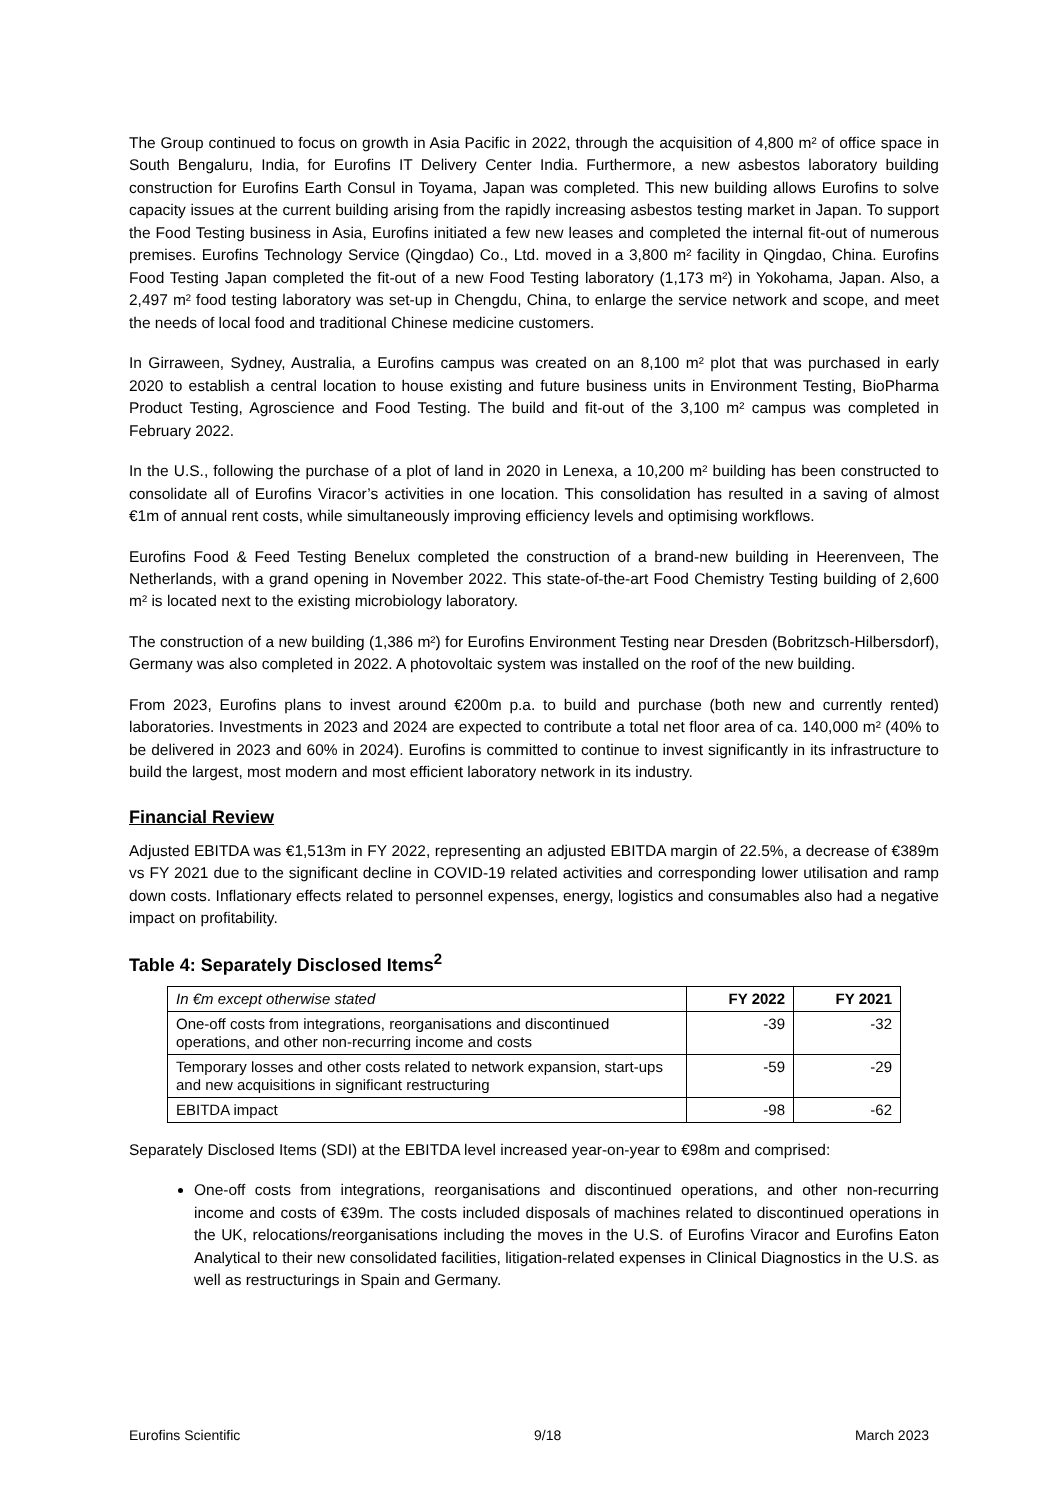The Group continued to focus on growth in Asia Pacific in 2022, through the acquisition of 4,800 m² of office space in South Bengaluru, India, for Eurofins IT Delivery Center India. Furthermore, a new asbestos laboratory building construction for Eurofins Earth Consul in Toyama, Japan was completed. This new building allows Eurofins to solve capacity issues at the current building arising from the rapidly increasing asbestos testing market in Japan. To support the Food Testing business in Asia, Eurofins initiated a few new leases and completed the internal fit-out of numerous premises. Eurofins Technology Service (Qingdao) Co., Ltd. moved in a 3,800 m² facility in Qingdao, China. Eurofins Food Testing Japan completed the fit-out of a new Food Testing laboratory (1,173 m²) in Yokohama, Japan. Also, a 2,497 m² food testing laboratory was set-up in Chengdu, China, to enlarge the service network and scope, and meet the needs of local food and traditional Chinese medicine customers.
In Girraween, Sydney, Australia, a Eurofins campus was created on an 8,100 m² plot that was purchased in early 2020 to establish a central location to house existing and future business units in Environment Testing, BioPharma Product Testing, Agroscience and Food Testing. The build and fit-out of the 3,100 m² campus was completed in February 2022.
In the U.S., following the purchase of a plot of land in 2020 in Lenexa, a 10,200 m² building has been constructed to consolidate all of Eurofins Viracor’s activities in one location. This consolidation has resulted in a saving of almost €1m of annual rent costs, while simultaneously improving efficiency levels and optimising workflows.
Eurofins Food & Feed Testing Benelux completed the construction of a brand-new building in Heerenveen, The Netherlands, with a grand opening in November 2022. This state-of-the-art Food Chemistry Testing building of 2,600 m² is located next to the existing microbiology laboratory.
The construction of a new building (1,386 m²) for Eurofins Environment Testing near Dresden (Bobritzsch-Hilbersdorf), Germany was also completed in 2022. A photovoltaic system was installed on the roof of the new building.
From 2023, Eurofins plans to invest around €200m p.a. to build and purchase (both new and currently rented) laboratories. Investments in 2023 and 2024 are expected to contribute a total net floor area of ca. 140,000 m² (40% to be delivered in 2023 and 60% in 2024). Eurofins is committed to continue to invest significantly in its infrastructure to build the largest, most modern and most efficient laboratory network in its industry.
Financial Review
Adjusted EBITDA was €1,513m in FY 2022, representing an adjusted EBITDA margin of 22.5%, a decrease of €389m vs FY 2021 due to the significant decline in COVID-19 related activities and corresponding lower utilisation and ramp down costs. Inflationary effects related to personnel expenses, energy, logistics and consumables also had a negative impact on profitability.
Table 4: Separately Disclosed Items<sup>2</sup>
| In €m except otherwise stated | FY 2022 | FY 2021 |
| --- | --- | --- |
| One-off costs from integrations, reorganisations and discontinued operations, and other non-recurring income and costs | -39 | -32 |
| Temporary losses and other costs related to network expansion, start-ups and new acquisitions in significant restructuring | -59 | -29 |
| EBITDA impact | -98 | -62 |
Separately Disclosed Items (SDI) at the EBITDA level increased year-on-year to €98m and comprised:
One-off costs from integrations, reorganisations and discontinued operations, and other non-recurring income and costs of €39m. The costs included disposals of machines related to discontinued operations in the UK, relocations/reorganisations including the moves in the U.S. of Eurofins Viracor and Eurofins Eaton Analytical to their new consolidated facilities, litigation-related expenses in Clinical Diagnostics in the U.S. as well as restructurings in Spain and Germany.
Eurofins Scientific 9/18 March 2023